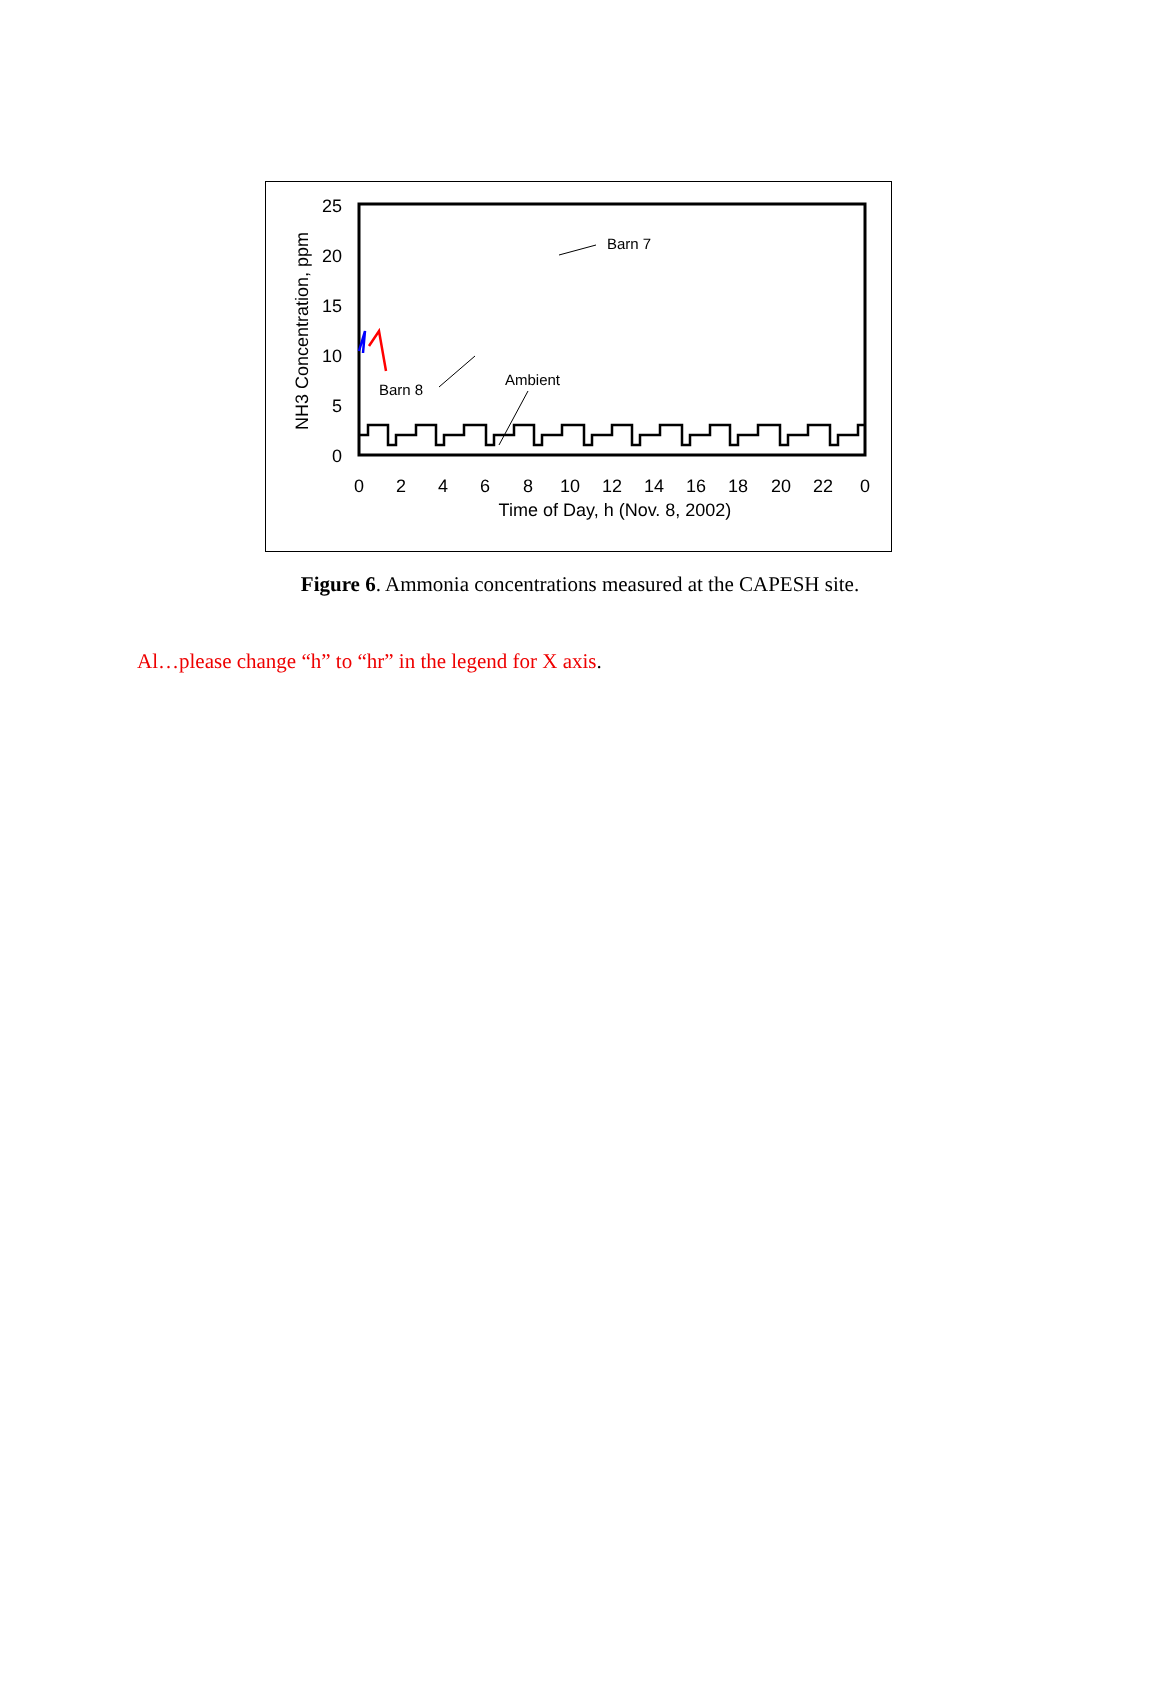25
20
15
10
5
0
0
2
4
6
8
10
12
14
16
18
20
22
0
Time of Day, h (Nov. 8, 2002)
NH3 Concentration, ppm
Barn 8
Ambient
Barn 7
Figure 6. Ammonia concentrations measured at the CAPESH site.
Al…please change “h” to “hr” in the legend for X axis.